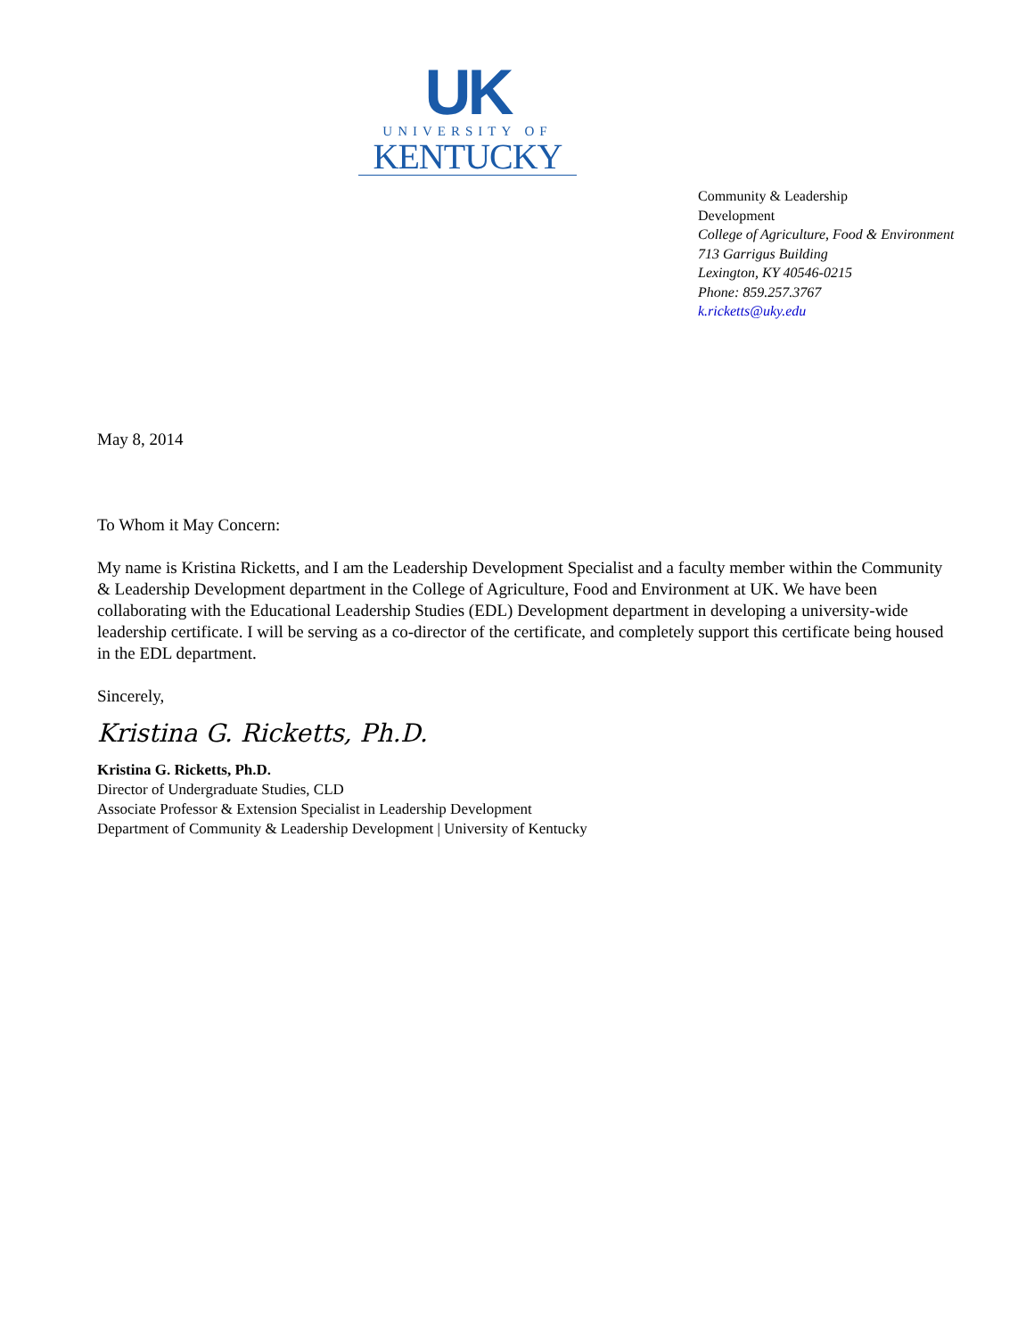UK
UNIVERSITY OF
KENTUCKY
Community & Leadership
Development
College of Agriculture, Food & Environment
713 Garrigus Building
Lexington, KY 40546-0215
Phone: 859.257.3767
k.ricketts@uky.edu
May 8, 2014
To Whom it May Concern:
My name is Kristina Ricketts, and I am the Leadership Development Specialist and a faculty member within the Community & Leadership Development department in the College of Agriculture, Food and Environment at UK. We have been collaborating with the Educational Leadership Studies (EDL) Development department in developing a university-wide leadership certificate. I will be serving as a co-director of the certificate, and completely support this certificate being housed in the EDL department.
Sincerely,
Kristina G. Ricketts, Ph.D.
Kristina G. Ricketts, Ph.D.
Director of Undergraduate Studies, CLD
Associate Professor & Extension Specialist in Leadership Development
Department of Community & Leadership Development | University of Kentucky